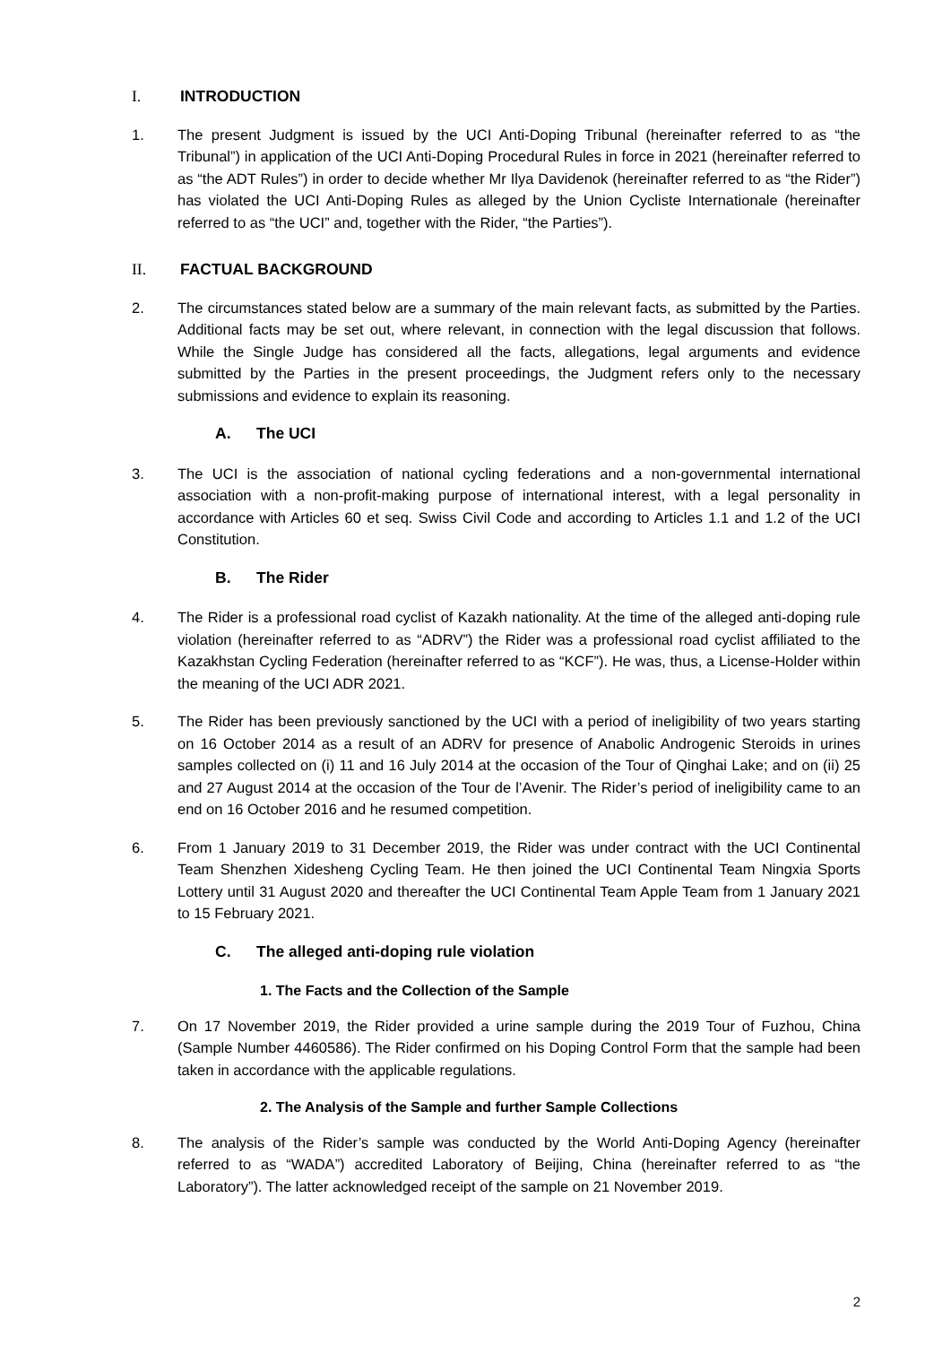I. INTRODUCTION
1. The present Judgment is issued by the UCI Anti-Doping Tribunal (hereinafter referred to as “the Tribunal”) in application of the UCI Anti-Doping Procedural Rules in force in 2021 (hereinafter referred to as “the ADT Rules”) in order to decide whether Mr Ilya Davidenok (hereinafter referred to as “the Rider”) has violated the UCI Anti-Doping Rules as alleged by the Union Cycliste Internationale (hereinafter referred to as “the UCI” and, together with the Rider, “the Parties”).
II. FACTUAL BACKGROUND
2. The circumstances stated below are a summary of the main relevant facts, as submitted by the Parties. Additional facts may be set out, where relevant, in connection with the legal discussion that follows. While the Single Judge has considered all the facts, allegations, legal arguments and evidence submitted by the Parties in the present proceedings, the Judgment refers only to the necessary submissions and evidence to explain its reasoning.
A. The UCI
3. The UCI is the association of national cycling federations and a non-governmental international association with a non-profit-making purpose of international interest, with a legal personality in accordance with Articles 60 et seq. Swiss Civil Code and according to Articles 1.1 and 1.2 of the UCI Constitution.
B. The Rider
4. The Rider is a professional road cyclist of Kazakh nationality. At the time of the alleged anti-doping rule violation (hereinafter referred to as “ADRV”) the Rider was a professional road cyclist affiliated to the Kazakhstan Cycling Federation (hereinafter referred to as “KCF”). He was, thus, a License-Holder within the meaning of the UCI ADR 2021.
5. The Rider has been previously sanctioned by the UCI with a period of ineligibility of two years starting on 16 October 2014 as a result of an ADRV for presence of Anabolic Androgenic Steroids in urines samples collected on (i) 11 and 16 July 2014 at the occasion of the Tour of Qinghai Lake; and on (ii) 25 and 27 August 2014 at the occasion of the Tour de l’Avenir. The Rider’s period of ineligibility came to an end on 16 October 2016 and he resumed competition.
6. From 1 January 2019 to 31 December 2019, the Rider was under contract with the UCI Continental Team Shenzhen Xidesheng Cycling Team. He then joined the UCI Continental Team Ningxia Sports Lottery until 31 August 2020 and thereafter the UCI Continental Team Apple Team from 1 January 2021 to 15 February 2021.
C. The alleged anti-doping rule violation
1. The Facts and the Collection of the Sample
7. On 17 November 2019, the Rider provided a urine sample during the 2019 Tour of Fuzhou, China (Sample Number 4460586). The Rider confirmed on his Doping Control Form that the sample had been taken in accordance with the applicable regulations.
2. The Analysis of the Sample and further Sample Collections
8. The analysis of the Rider’s sample was conducted by the World Anti-Doping Agency (hereinafter referred to as “WADA”) accredited Laboratory of Beijing, China (hereinafter referred to as “the Laboratory”). The latter acknowledged receipt of the sample on 21 November 2019.
2